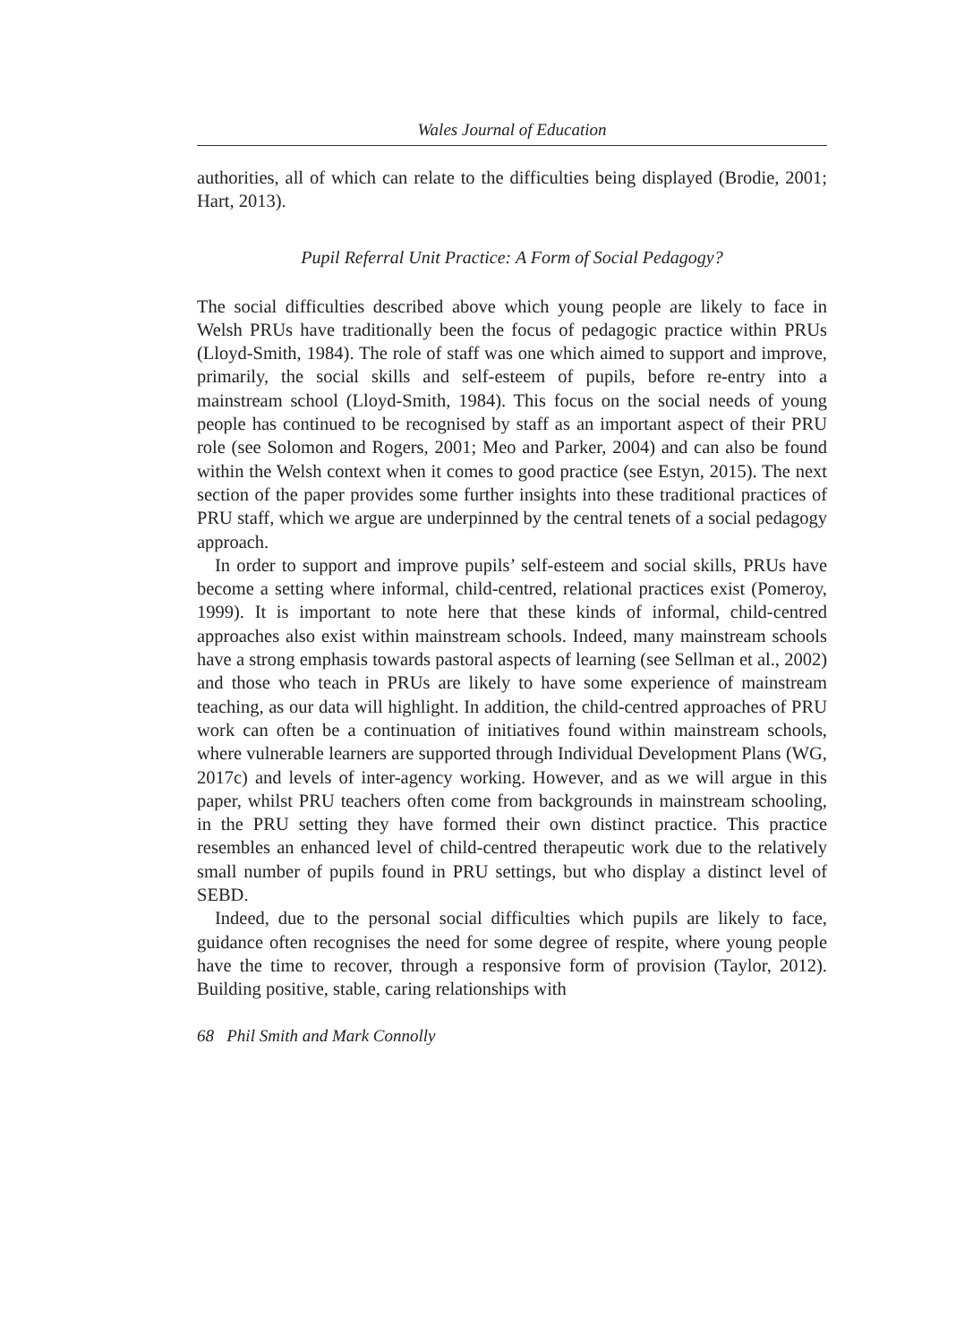Wales Journal of Education
authorities, all of which can relate to the difficulties being displayed (Brodie, 2001; Hart, 2013).
Pupil Referral Unit Practice: A Form of Social Pedagogy?
The social difficulties described above which young people are likely to face in Welsh PRUs have traditionally been the focus of pedagogic practice within PRUs (Lloyd-Smith, 1984). The role of staff was one which aimed to support and improve, primarily, the social skills and self-esteem of pupils, before re-entry into a mainstream school (Lloyd-Smith, 1984). This focus on the social needs of young people has continued to be recognised by staff as an important aspect of their PRU role (see Solomon and Rogers, 2001; Meo and Parker, 2004) and can also be found within the Welsh context when it comes to good practice (see Estyn, 2015). The next section of the paper provides some further insights into these traditional practices of PRU staff, which we argue are underpinned by the central tenets of a social pedagogy approach.
In order to support and improve pupils’ self-esteem and social skills, PRUs have become a setting where informal, child-centred, relational practices exist (Pomeroy, 1999). It is important to note here that these kinds of informal, child-centred approaches also exist within mainstream schools. Indeed, many mainstream schools have a strong emphasis towards pastoral aspects of learning (see Sellman et al., 2002) and those who teach in PRUs are likely to have some experience of mainstream teaching, as our data will highlight. In addition, the child-centred approaches of PRU work can often be a continuation of initiatives found within mainstream schools, where vulnerable learners are supported through Individual Development Plans (WG, 2017c) and levels of inter-agency working. However, and as we will argue in this paper, whilst PRU teachers often come from backgrounds in mainstream schooling, in the PRU setting they have formed their own distinct practice. This practice resembles an enhanced level of child-centred therapeutic work due to the relatively small number of pupils found in PRU settings, but who display a distinct level of SEBD.
Indeed, due to the personal social difficulties which pupils are likely to face, guidance often recognises the need for some degree of respite, where young people have the time to recover, through a responsive form of provision (Taylor, 2012). Building positive, stable, caring relationships with
68 Phil Smith and Mark Connolly